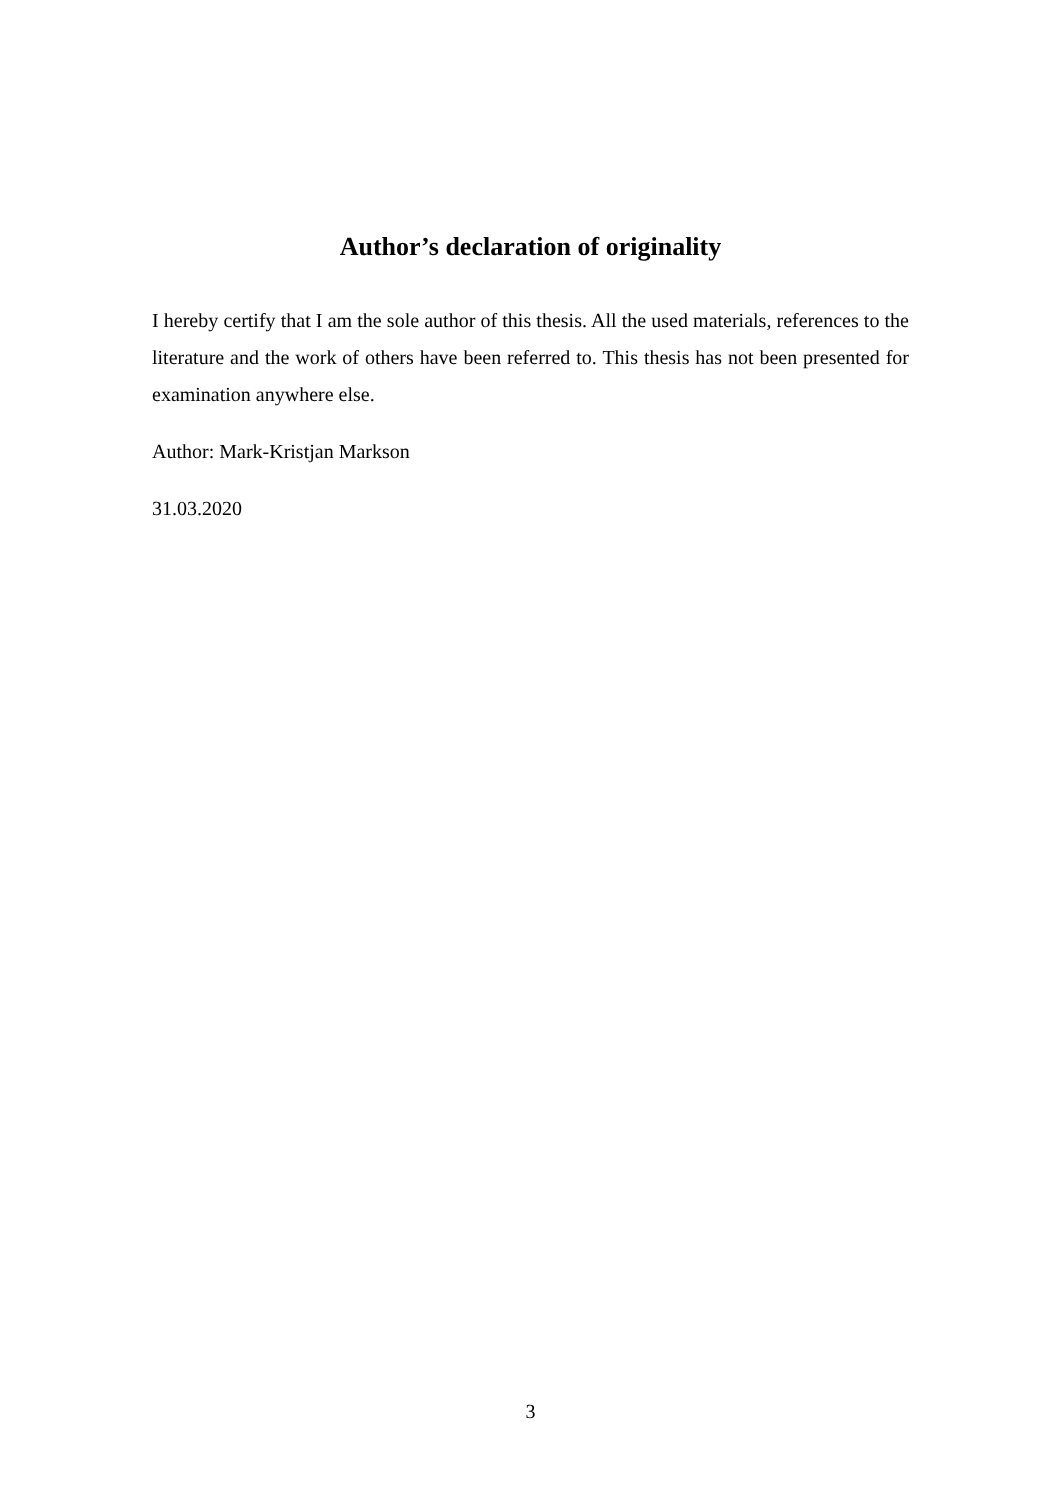Author’s declaration of originality
I hereby certify that I am the sole author of this thesis. All the used materials, references to the literature and the work of others have been referred to. This thesis has not been presented for examination anywhere else.
Author: Mark-Kristjan Markson
31.03.2020
3